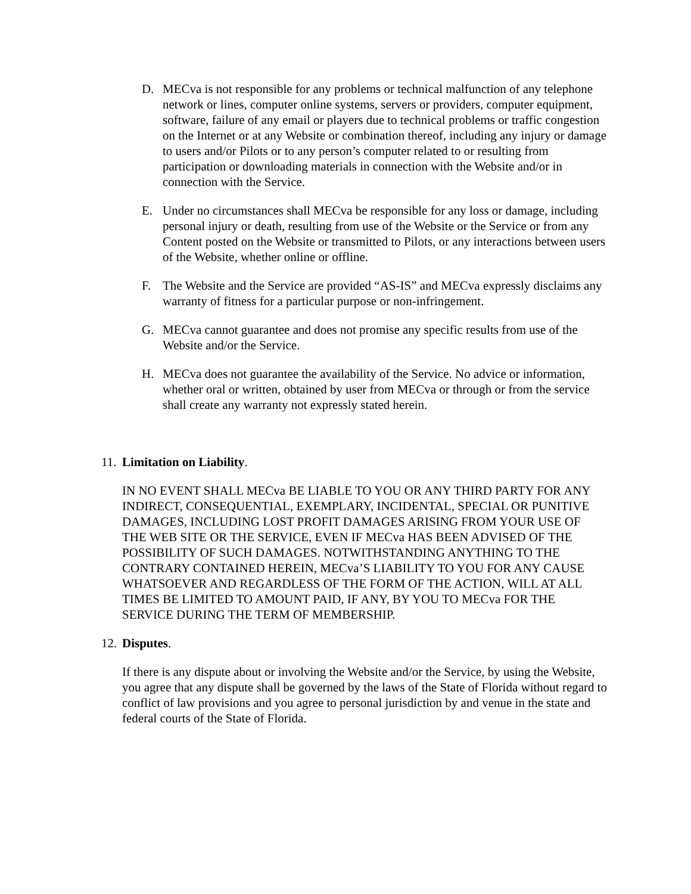D. MECva is not responsible for any problems or technical malfunction of any telephone network or lines, computer online systems, servers or providers, computer equipment, software, failure of any email or players due to technical problems or traffic congestion on the Internet or at any Website or combination thereof, including any injury or damage to users and/or Pilots or to any person’s computer related to or resulting from participation or downloading materials in connection with the Website and/or in connection with the Service.
E. Under no circumstances shall MECva be responsible for any loss or damage, including personal injury or death, resulting from use of the Website or the Service or from any Content posted on the Website or transmitted to Pilots, or any interactions between users of the Website, whether online or offline.
F. The Website and the Service are provided “AS-IS” and MECva expressly disclaims any warranty of fitness for a particular purpose or non-infringement.
G. MECva cannot guarantee and does not promise any specific results from use of the Website and/or the Service.
H. MECva does not guarantee the availability of the Service. No advice or information, whether oral or written, obtained by user from MECva or through or from the service shall create any warranty not expressly stated herein.
11. Limitation on Liability.
IN NO EVENT SHALL MECva BE LIABLE TO YOU OR ANY THIRD PARTY FOR ANY INDIRECT, CONSEQUENTIAL, EXEMPLARY, INCIDENTAL, SPECIAL OR PUNITIVE DAMAGES, INCLUDING LOST PROFIT DAMAGES ARISING FROM YOUR USE OF THE WEB SITE OR THE SERVICE, EVEN IF MECva HAS BEEN ADVISED OF THE POSSIBILITY OF SUCH DAMAGES. NOTWITHSTANDING ANYTHING TO THE CONTRARY CONTAINED HEREIN, MECva’S LIABILITY TO YOU FOR ANY CAUSE WHATSOEVER AND REGARDLESS OF THE FORM OF THE ACTION, WILL AT ALL TIMES BE LIMITED TO AMOUNT PAID, IF ANY, BY YOU TO MECva FOR THE SERVICE DURING THE TERM OF MEMBERSHIP.
12. Disputes.
If there is any dispute about or involving the Website and/or the Service, by using the Website, you agree that any dispute shall be governed by the laws of the State of Florida without regard to conflict of law provisions and you agree to personal jurisdiction by and venue in the state and federal courts of the State of Florida.